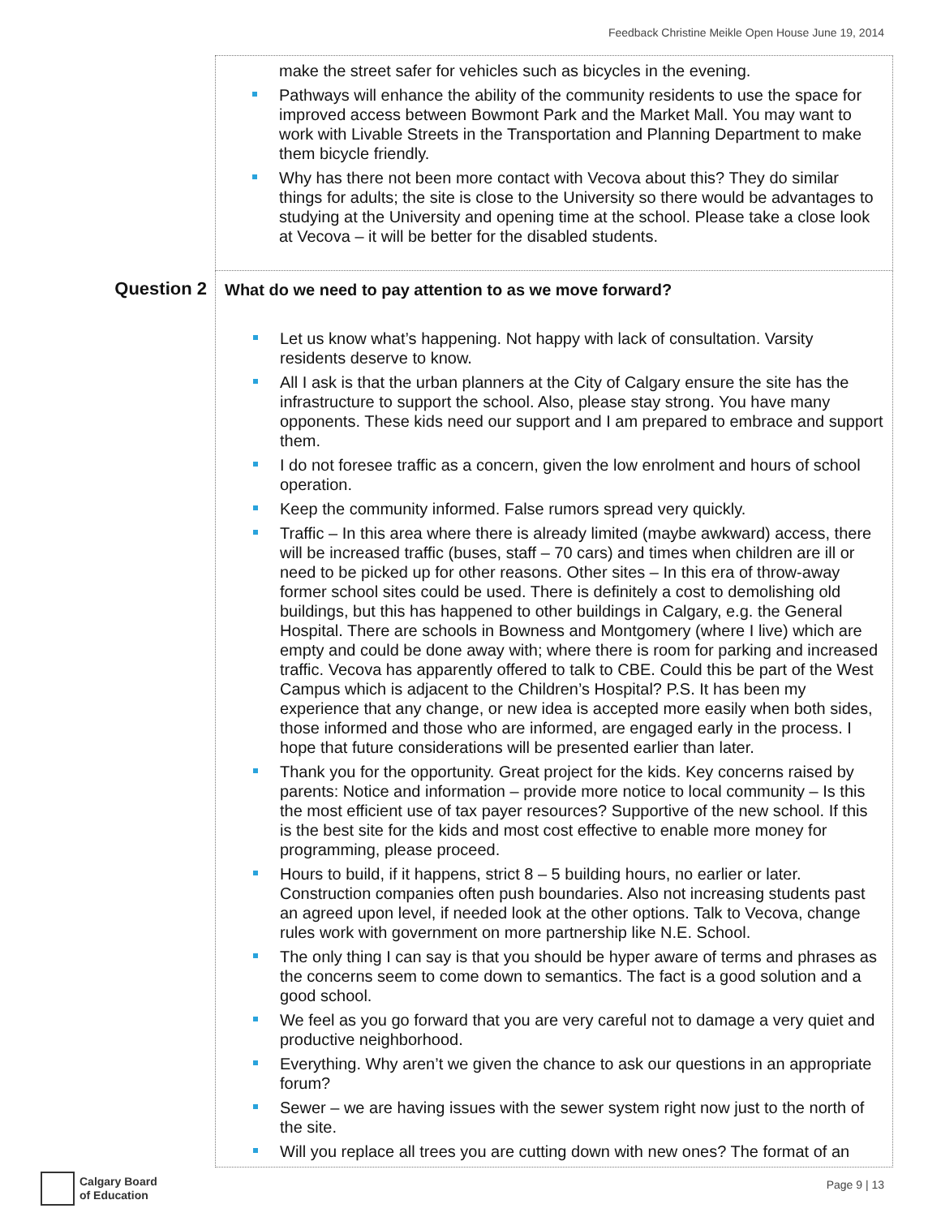Feedback Christine Meikle Open House June 19, 2014
| | make the street safer for vehicles such as bicycles in the evening. Pathways will enhance the ability of the community residents to use the space for improved access between Bowmont Park and the Market Mall. You may want to work with Livable Streets in the Transportation and Planning Department to make them bicycle friendly. Why has there not been more contact with Vecova about this? They do similar things for adults; the site is close to the University so there would be advantages to studying at the University and opening time at the school. Please take a close look at Vecova – it will be better for the disabled students. |
| Question 2 | What do we need to pay attention to as we move forward? Let us know what’s happening. Not happy with lack of consultation. Varsity residents deserve to know. All I ask is that the urban planners at the City of Calgary ensure the site has the infrastructure to support the school. Also, please stay strong. You have many opponents. These kids need our support and I am prepared to embrace and support them. I do not foresee traffic as a concern, given the low enrolment and hours of school operation. Keep the community informed. False rumors spread very quickly. Traffic – In this area where there is already limited (maybe awkward) access, there will be increased traffic (buses, staff – 70 cars) and times when children are ill or need to be picked up for other reasons. Other sites – In this era of throw-away former school sites could be used. There is definitely a cost to demolishing old buildings, but this has happened to other buildings in Calgary, e.g. the General Hospital. There are schools in Bowness and Montgomery (where I live) which are empty and could be done away with; where there is room for parking and increased traffic. Vecova has apparently offered to talk to CBE. Could this be part of the West Campus which is adjacent to the Children’s Hospital? P.S. It has been my experience that any change, or new idea is accepted more easily when both sides, those informed and those who are informed, are engaged early in the process. I hope that future considerations will be presented earlier than later. Thank you for the opportunity. Great project for the kids. Key concerns raised by parents: Notice and information – provide more notice to local community – Is this the most efficient use of tax payer resources? Supportive of the new school. If this is the best site for the kids and most cost effective to enable more money for programming, please proceed. Hours to build, if it happens, strict 8 – 5 building hours, no earlier or later. Construction companies often push boundaries. Also not increasing students past an agreed upon level, if needed look at the other options. Talk to Vecova, change rules work with government on more partnership like N.E. School. The only thing I can say is that you should be hyper aware of terms and phrases as the concerns seem to come down to semantics. The fact is a good solution and a good school. We feel as you go forward that you are very careful not to damage a very quiet and productive neighborhood. Everything. Why aren’t we given the chance to ask our questions in an appropriate forum? Sewer – we are having issues with the sewer system right now just to the north of the site. Will you replace all trees you are cutting down with new ones? The format of an |
Calgary Board
of Education
Page 9 | 13